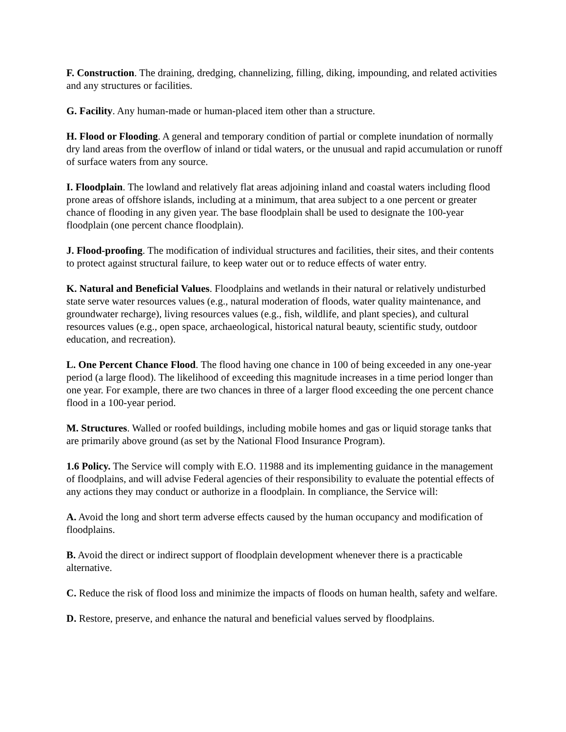F. Construction. The draining, dredging, channelizing, filling, diking, impounding, and related activities and any structures or facilities.
G. Facility. Any human-made or human-placed item other than a structure.
H. Flood or Flooding. A general and temporary condition of partial or complete inundation of normally dry land areas from the overflow of inland or tidal waters, or the unusual and rapid accumulation or runoff of surface waters from any source.
I. Floodplain. The lowland and relatively flat areas adjoining inland and coastal waters including flood prone areas of offshore islands, including at a minimum, that area subject to a one percent or greater chance of flooding in any given year. The base floodplain shall be used to designate the 100-year floodplain (one percent chance floodplain).
J. Flood-proofing. The modification of individual structures and facilities, their sites, and their contents to protect against structural failure, to keep water out or to reduce effects of water entry.
K. Natural and Beneficial Values. Floodplains and wetlands in their natural or relatively undisturbed state serve water resources values (e.g., natural moderation of floods, water quality maintenance, and groundwater recharge), living resources values (e.g., fish, wildlife, and plant species), and cultural resources values (e.g., open space, archaeological, historical natural beauty, scientific study, outdoor education, and recreation).
L. One Percent Chance Flood. The flood having one chance in 100 of being exceeded in any one-year period (a large flood). The likelihood of exceeding this magnitude increases in a time period longer than one year. For example, there are two chances in three of a larger flood exceeding the one percent chance flood in a 100-year period.
M. Structures. Walled or roofed buildings, including mobile homes and gas or liquid storage tanks that are primarily above ground (as set by the National Flood Insurance Program).
1.6 Policy. The Service will comply with E.O. 11988 and its implementing guidance in the management of floodplains, and will advise Federal agencies of their responsibility to evaluate the potential effects of any actions they may conduct or authorize in a floodplain. In compliance, the Service will:
A. Avoid the long and short term adverse effects caused by the human occupancy and modification of floodplains.
B. Avoid the direct or indirect support of floodplain development whenever there is a practicable alternative.
C. Reduce the risk of flood loss and minimize the impacts of floods on human health, safety and welfare.
D. Restore, preserve, and enhance the natural and beneficial values served by floodplains.